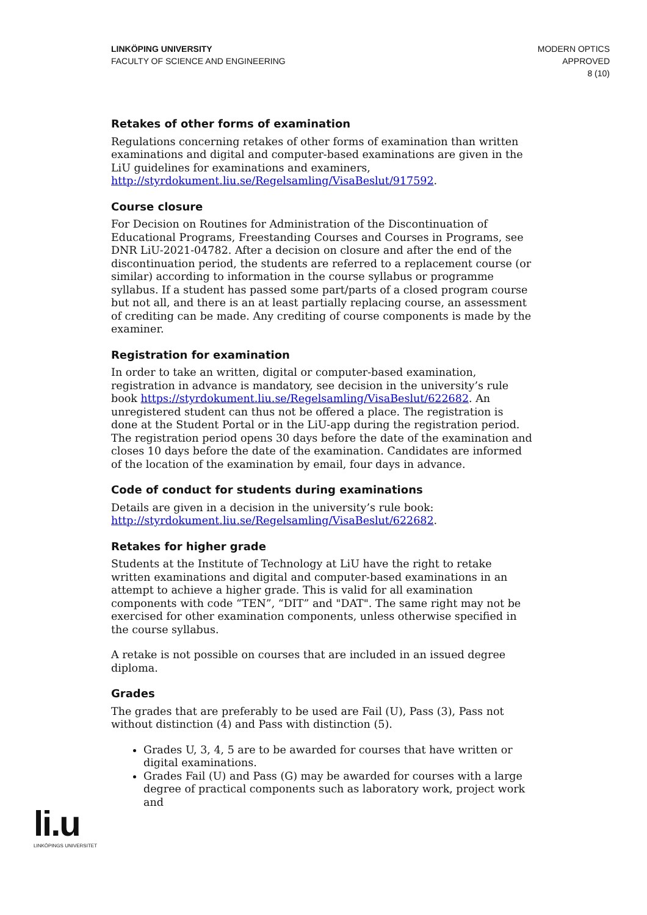LINKÖPING UNIVERSITY
FACULTY OF SCIENCE AND ENGINEERING
MODERN OPTICS
APPROVED
8 (10)
Retakes of other forms of examination
Regulations concerning retakes of other forms of examination than written examinations and digital and computer-based examinations are given in the LiU guidelines for examinations and examiners, http://styrdokument.liu.se/Regelsamling/VisaBeslut/917592.
Course closure
For Decision on Routines for Administration of the Discontinuation of Educational Programs, Freestanding Courses and Courses in Programs, see DNR LiU-2021-04782. After a decision on closure and after the end of the discontinuation period, the students are referred to a replacement course (or similar) according to information in the course syllabus or programme syllabus. If a student has passed some part/parts of a closed program course but not all, and there is an at least partially replacing course, an assessment of crediting can be made. Any crediting of course components is made by the examiner.
Registration for examination
In order to take an written, digital or computer-based examination, registration in advance is mandatory, see decision in the university’s rule book https://styrdokument.liu.se/Regelsamling/VisaBeslut/622682. An unregistered student can thus not be offered a place. The registration is done at the Student Portal or in the LiU-app during the registration period. The registration period opens 30 days before the date of the examination and closes 10 days before the date of the examination. Candidates are informed of the location of the examination by email, four days in advance.
Code of conduct for students during examinations
Details are given in a decision in the university’s rule book: http://styrdokument.liu.se/Regelsamling/VisaBeslut/622682.
Retakes for higher grade
Students at the Institute of Technology at LiU have the right to retake written examinations and digital and computer-based examinations in an attempt to achieve a higher grade. This is valid for all examination components with code “TEN”, “DIT” and "DAT". The same right may not be exercised for other examination components, unless otherwise specified in the course syllabus.
A retake is not possible on courses that are included in an issued degree diploma.
Grades
The grades that are preferably to be used are Fail (U), Pass (3), Pass not without distinction (4) and Pass with distinction (5).
Grades U, 3, 4, 5 are to be awarded for courses that have written or digital examinations.
Grades Fail (U) and Pass (G) may be awarded for courses with a large degree of practical components such as laboratory work, project work and
li.u
LINKÖPINGS UNIVERSITET